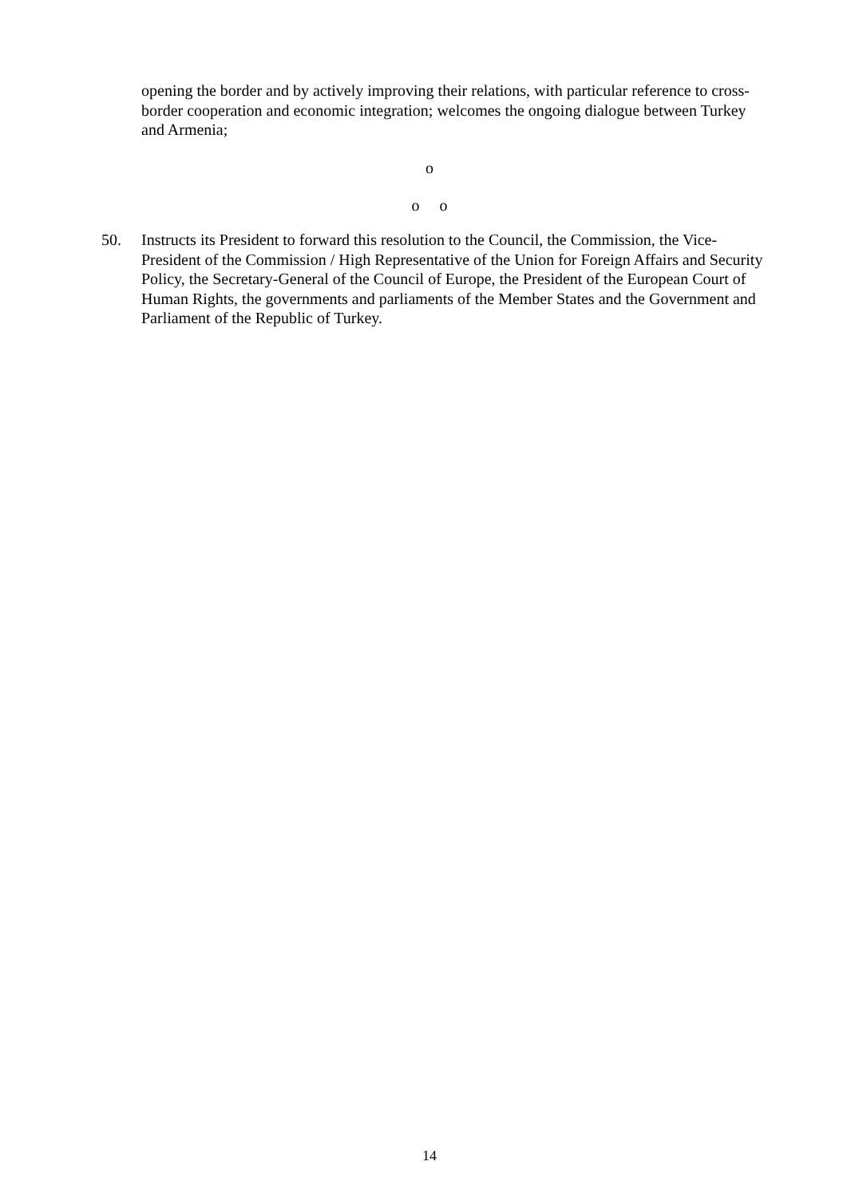opening the border and by actively improving their relations, with particular reference to cross-border cooperation and economic integration; welcomes the ongoing dialogue between Turkey and Armenia;
o
o o
50. Instructs its President to forward this resolution to the Council, the Commission, the Vice-President of the Commission / High Representative of the Union for Foreign Affairs and Security Policy, the Secretary-General of the Council of Europe, the President of the European Court of Human Rights, the governments and parliaments of the Member States and the Government and Parliament of the Republic of Turkey.
14